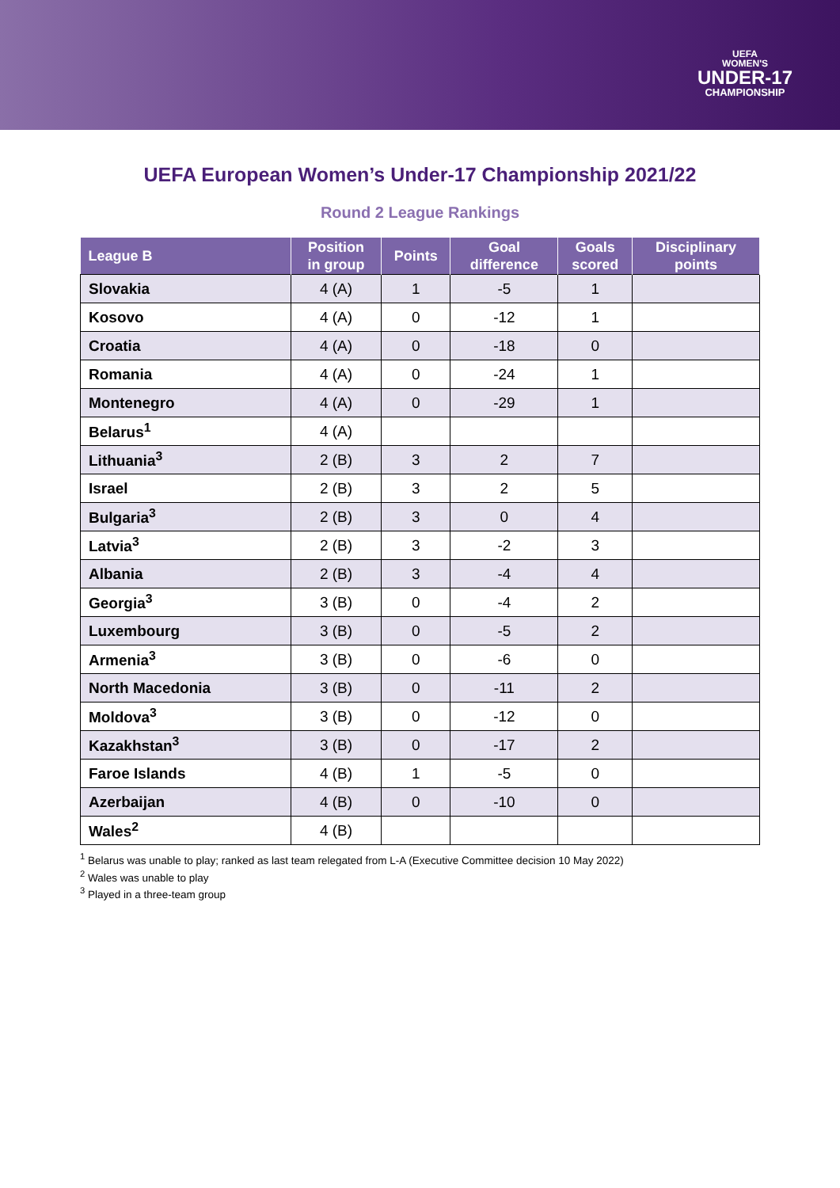UEFA
WOMEN'S
UNDER-17
CHAMPIONSHIP
UEFA European Women’s Under-17 Championship 2021/22
Round 2 League Rankings
| League B | Position in group | Points | Goal difference | Goals scored | Disciplinary points |
| --- | --- | --- | --- | --- | --- |
| Slovakia | 4 (A) | 1 | -5 | 1 | |
| Kosovo | 4 (A) | 0 | -12 | 1 | |
| Croatia | 4 (A) | 0 | -18 | 0 | |
| Romania | 4 (A) | 0 | -24 | 1 | |
| Montenegro | 4 (A) | 0 | -29 | 1 | |
| Belarus<sup>1</sup> | 4 (A) | | | | |
| Lithuania<sup>3</sup> | 2 (B) | 3 | 2 | 7 | |
| Israel | 2 (B) | 3 | 2 | 5 | |
| Bulgaria<sup>3</sup> | 2 (B) | 3 | 0 | 4 | |
| Latvia<sup>3</sup> | 2 (B) | 3 | -2 | 3 | |
| Albania | 2 (B) | 3 | -4 | 4 | |
| Georgia<sup>3</sup> | 3 (B) | 0 | -4 | 2 | |
| Luxembourg | 3 (B) | 0 | -5 | 2 | |
| Armenia<sup>3</sup> | 3 (B) | 0 | -6 | 0 | |
| North Macedonia | 3 (B) | 0 | -11 | 2 | |
| Moldova<sup>3</sup> | 3 (B) | 0 | -12 | 0 | |
| Kazakhstan<sup>3</sup> | 3 (B) | 0 | -17 | 2 | |
| Faroe Islands | 4 (B) | 1 | -5 | 0 | |
| Azerbaijan | 4 (B) | 0 | -10 | 0 | |
| Wales<sup>2</sup> | 4 (B) | | | | |
<sup>1</sup> Belarus was unable to play; ranked as last team relegated from L-A (Executive Committee decision 10 May 2022)
<sup>2</sup> Wales was unable to play
<sup>3</sup> Played in a three-team group